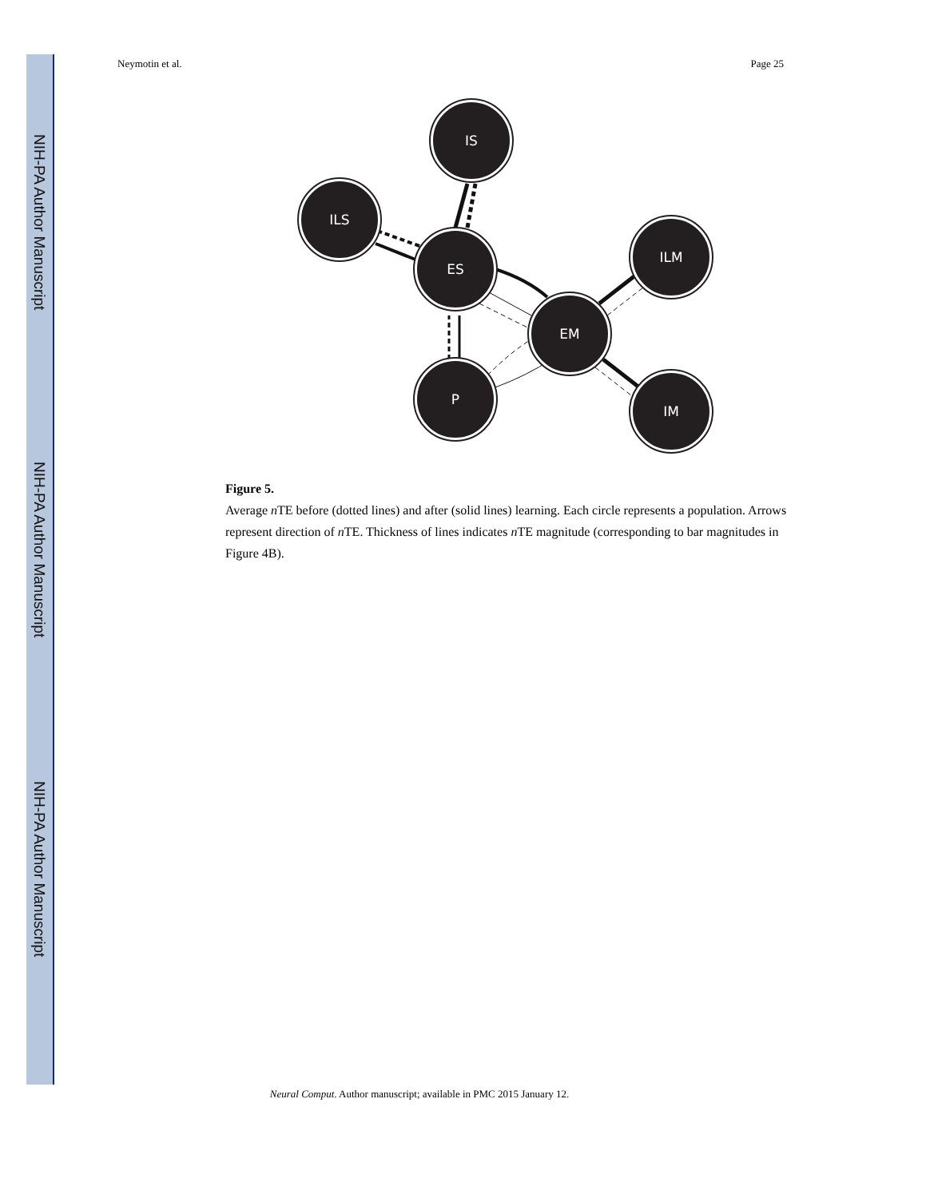NIH-PA Author Manuscript
NIH-PA Author Manuscript
NIH-PA Author Manuscript
Neymotin et al. Page 25
IS
ILS
ES
ILM
EM
P
IM
Figure 5.
Average n TE before (dotted lines) and after (solid lines) learning. Each circle represents a population. Arrows represent direction of n TE. Thickness of lines indicates n TE magnitude (corresponding to bar magnitudes in Figure 4B).
Neural Comput. Author manuscript; available in PMC 2015 January 12.